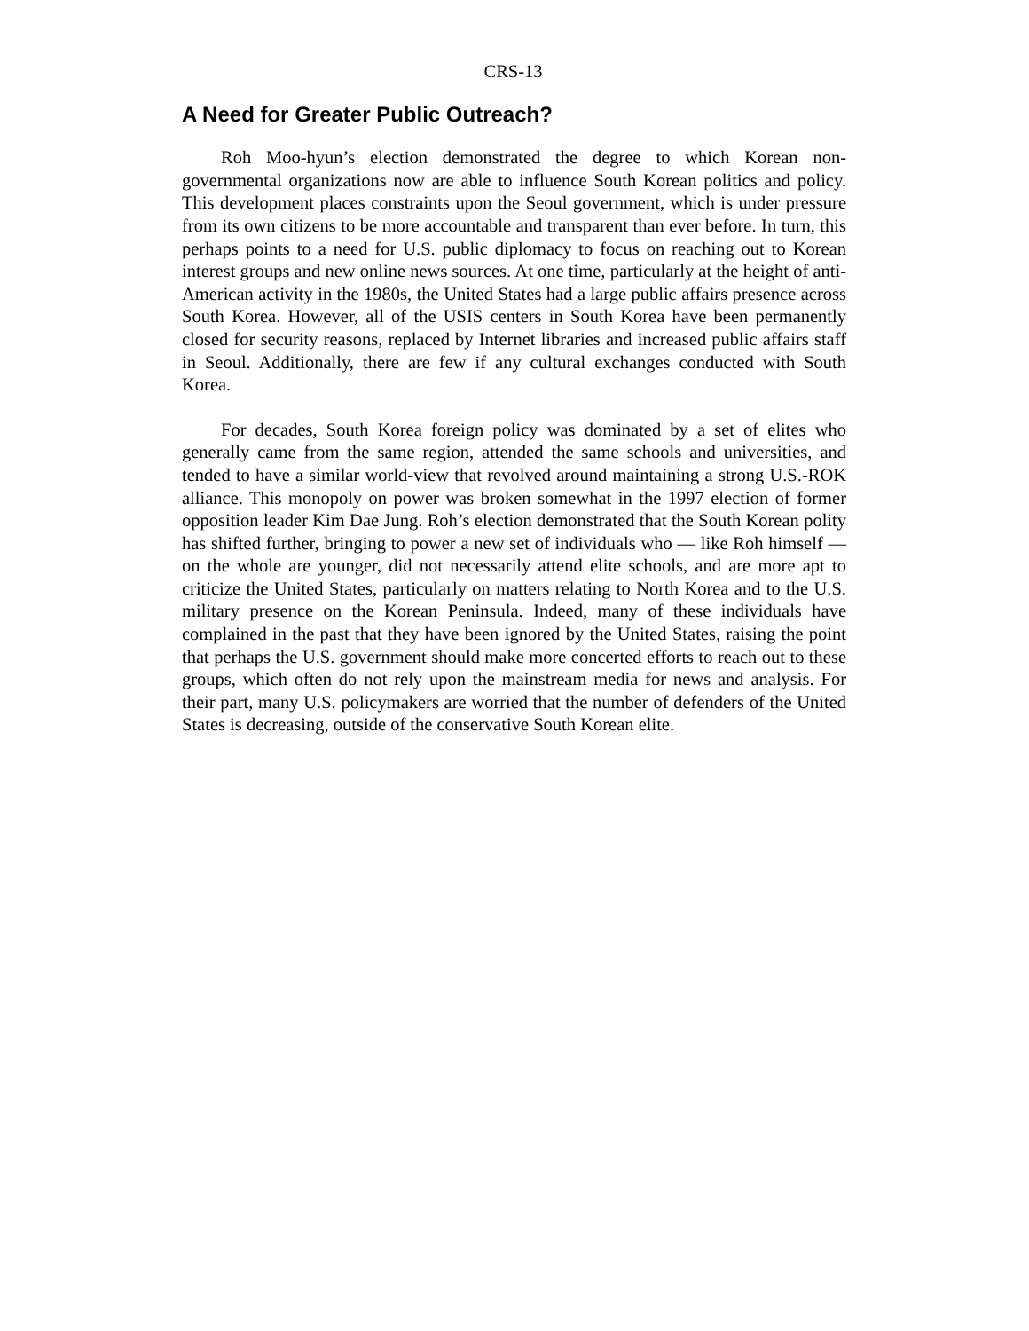CRS-13
A Need for Greater Public Outreach?
Roh Moo-hyun’s election demonstrated the degree to which Korean non-governmental organizations now are able to influence South Korean politics and policy. This development places constraints upon the Seoul government, which is under pressure from its own citizens to be more accountable and transparent than ever before. In turn, this perhaps points to a need for U.S. public diplomacy to focus on reaching out to Korean interest groups and new online news sources. At one time, particularly at the height of anti-American activity in the 1980s, the United States had a large public affairs presence across South Korea. However, all of the USIS centers in South Korea have been permanently closed for security reasons, replaced by Internet libraries and increased public affairs staff in Seoul. Additionally, there are few if any cultural exchanges conducted with South Korea.
For decades, South Korea foreign policy was dominated by a set of elites who generally came from the same region, attended the same schools and universities, and tended to have a similar world-view that revolved around maintaining a strong U.S.-ROK alliance. This monopoly on power was broken somewhat in the 1997 election of former opposition leader Kim Dae Jung. Roh’s election demonstrated that the South Korean polity has shifted further, bringing to power a new set of individuals who — like Roh himself — on the whole are younger, did not necessarily attend elite schools, and are more apt to criticize the United States, particularly on matters relating to North Korea and to the U.S. military presence on the Korean Peninsula. Indeed, many of these individuals have complained in the past that they have been ignored by the United States, raising the point that perhaps the U.S. government should make more concerted efforts to reach out to these groups, which often do not rely upon the mainstream media for news and analysis. For their part, many U.S. policymakers are worried that the number of defenders of the United States is decreasing, outside of the conservative South Korean elite.